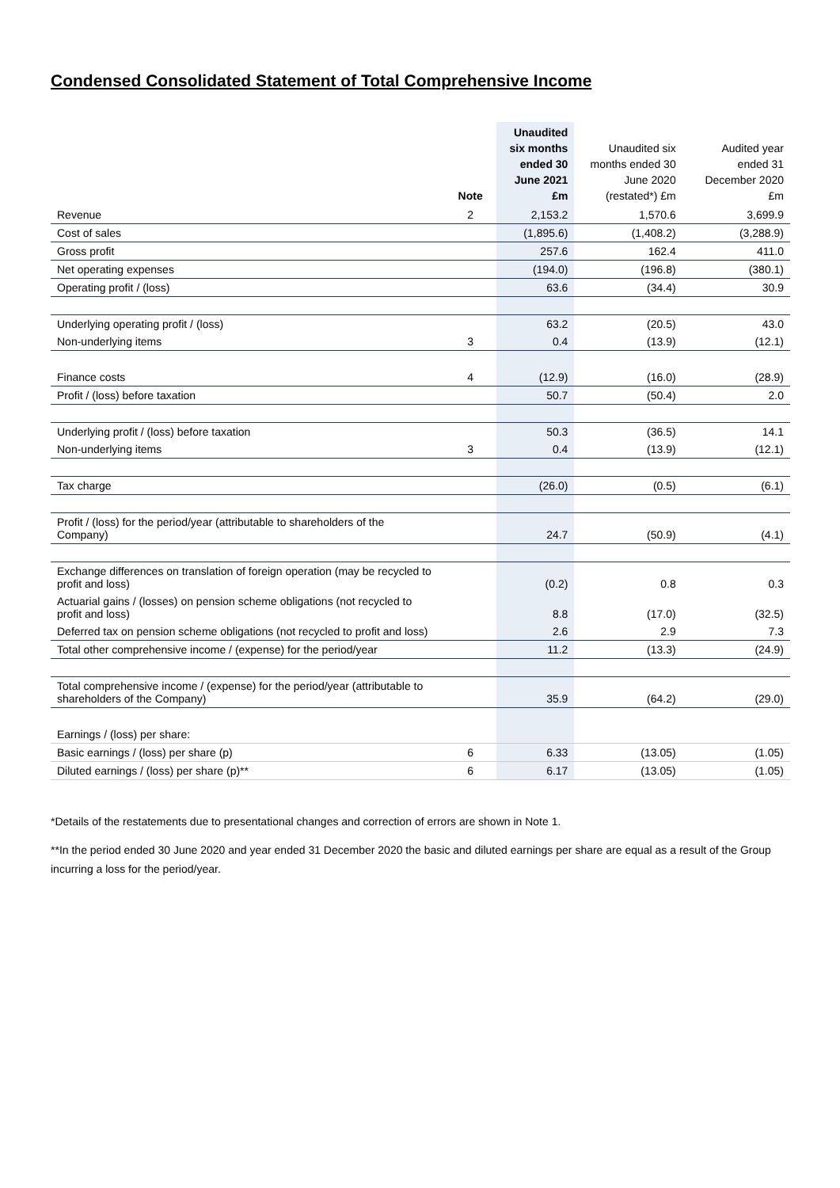Condensed Consolidated Statement of Total Comprehensive Income
| | Note | Unaudited six months ended 30 June 2021 £m | Unaudited six months ended 30 June 2020 (restated*) £m | Audited year ended 31 December 2020 £m |
| --- | --- | --- | --- | --- |
| Revenue | 2 | 2,153.2 | 1,570.6 | 3,699.9 |
| Cost of sales | | (1,895.6) | (1,408.2) | (3,288.9) |
| Gross profit | | 257.6 | 162.4 | 411.0 |
| Net operating expenses | | (194.0) | (196.8) | (380.1) |
| Operating profit / (loss) | | 63.6 | (34.4) | 30.9 |
| Underlying operating profit / (loss) | | 63.2 | (20.5) | 43.0 |
| Non-underlying items | 3 | 0.4 | (13.9) | (12.1) |
| Finance costs | 4 | (12.9) | (16.0) | (28.9) |
| Profit / (loss) before taxation | | 50.7 | (50.4) | 2.0 |
| Underlying profit / (loss) before taxation | | 50.3 | (36.5) | 14.1 |
| Non-underlying items | 3 | 0.4 | (13.9) | (12.1) |
| Tax charge | | (26.0) | (0.5) | (6.1) |
| Profit / (loss) for the period/year (attributable to shareholders of the Company) | | 24.7 | (50.9) | (4.1) |
| Exchange differences on translation of foreign operation (may be recycled to profit and loss) | | (0.2) | 0.8 | 0.3 |
| Actuarial gains / (losses) on pension scheme obligations (not recycled to profit and loss) | | 8.8 | (17.0) | (32.5) |
| Deferred tax on pension scheme obligations (not recycled to profit and loss) | | 2.6 | 2.9 | 7.3 |
| Total other comprehensive income / (expense) for the period/year | | 11.2 | (13.3) | (24.9) |
| Total comprehensive income / (expense) for the period/year (attributable to shareholders of the Company) | | 35.9 | (64.2) | (29.0) |
| Earnings / (loss) per share: | | | | |
| Basic earnings / (loss) per share (p) | 6 | 6.33 | (13.05) | (1.05) |
| Diluted earnings / (loss) per share (p)** | 6 | 6.17 | (13.05) | (1.05) |
*Details of the restatements due to presentational changes and correction of errors are shown in Note 1.
**In the period ended 30 June 2020 and year ended 31 December 2020 the basic and diluted earnings per share are equal as a result of the Group incurring a loss for the period/year.